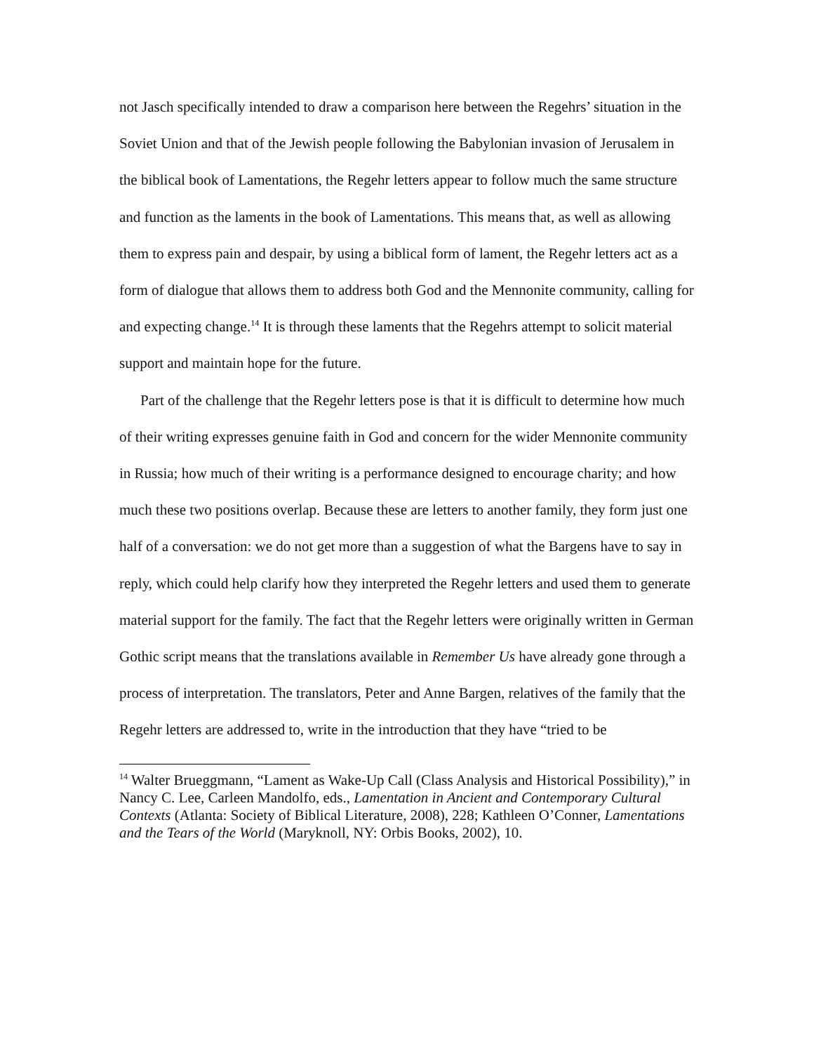not Jasch specifically intended to draw a comparison here between the Regehrs’ situation in the Soviet Union and that of the Jewish people following the Babylonian invasion of Jerusalem in the biblical book of Lamentations, the Regehr letters appear to follow much the same structure and function as the laments in the book of Lamentations. This means that, as well as allowing them to express pain and despair, by using a biblical form of lament, the Regehr letters act as a form of dialogue that allows them to address both God and the Mennonite community, calling for and expecting change.<sup>14</sup> It is through these laments that the Regehrs attempt to solicit material support and maintain hope for the future.
Part of the challenge that the Regehr letters pose is that it is difficult to determine how much of their writing expresses genuine faith in God and concern for the wider Mennonite community in Russia; how much of their writing is a performance designed to encourage charity; and how much these two positions overlap. Because these are letters to another family, they form just one half of a conversation: we do not get more than a suggestion of what the Bargens have to say in reply, which could help clarify how they interpreted the Regehr letters and used them to generate material support for the family. The fact that the Regehr letters were originally written in German Gothic script means that the translations available in Remember Us have already gone through a process of interpretation. The translators, Peter and Anne Bargen, relatives of the family that the Regehr letters are addressed to, write in the introduction that they have “tried to be
<sup>14</sup> Walter Brueggmann, “Lament as Wake-Up Call (Class Analysis and Historical Possibility),” in Nancy C. Lee, Carleen Mandolfo, eds., Lamentation in Ancient and Contemporary Cultural Contexts (Atlanta: Society of Biblical Literature, 2008), 228; Kathleen O’Conner, Lamentations and the Tears of the World (Maryknoll, NY: Orbis Books, 2002), 10.